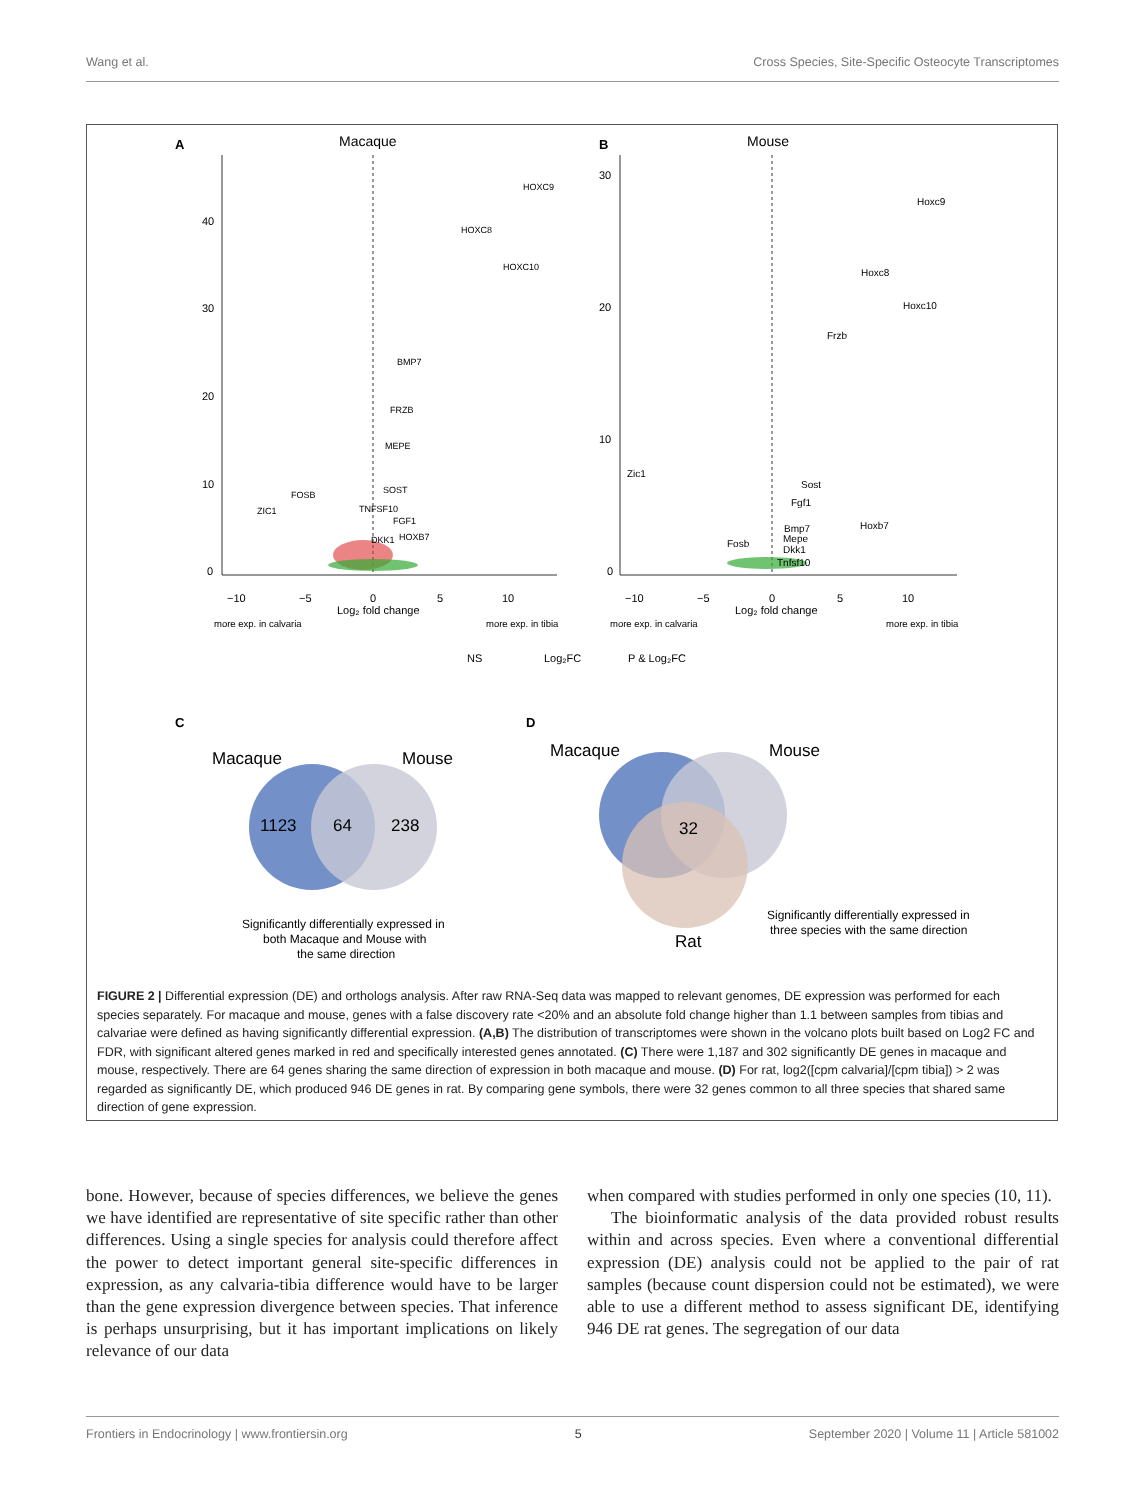Wang et al. Cross Species, Site-Specific Osteocyte Transcriptomes
A
Macaque
40
30
20
10
0
HOXC9
HOXC8
HOXC10
BMP7
FRZB
MEPE
SOST
FOSB
ZIC1
TNFSF10
FGF1
HOXB7
DKK1
−10
−5
0
5
10
Log₂ fold change
more exp. in calvaria
more exp. in tibia
B
Mouse
30
20
10
0
Hoxc9
Hoxc8
Hoxc10
Frzb
Zic1
Sost
Fgf1
Hoxb7
Bmp7
Mepe
Fosb
Dkk1
Tnfsf10
−10
−5
0
5
10
Log₂ fold change
more exp. in calvaria
more exp. in tibia
NS
Log₂FC
P & Log₂FC
C
D
Macaque
Mouse
1123
64
238
Significantly differentially expressed in
both Macaque and Mouse with
the same direction
Macaque
Mouse
32
Rat
Significantly differentially expressed in
three species with the same direction
FIGURE 2 | Differential expression (DE) and orthologs analysis. After raw RNA-Seq data was mapped to relevant genomes, DE expression was performed for each species separately. For macaque and mouse, genes with a false discovery rate <20% and an absolute fold change higher than 1.1 between samples from tibias and calvariae were defined as having significantly differential expression. (A,B) The distribution of transcriptomes were shown in the volcano plots built based on Log2 FC and FDR, with significant altered genes marked in red and specifically interested genes annotated. (C) There were 1,187 and 302 significantly DE genes in macaque and mouse, respectively. There are 64 genes sharing the same direction of expression in both macaque and mouse. (D) For rat, log2([cpm calvaria]/[cpm tibia]) > 2 was regarded as significantly DE, which produced 946 DE genes in rat. By comparing gene symbols, there were 32 genes common to all three species that shared same direction of gene expression.
bone. However, because of species differences, we believe the genes we have identified are representative of site specific rather than other differences. Using a single species for analysis could therefore affect the power to detect important general site-specific differences in expression, as any calvaria-tibia difference would have to be larger than the gene expression divergence between species. That inference is perhaps unsurprising, but it has important implications on likely relevance of our data
when compared with studies performed in only one species (10, 11).
The bioinformatic analysis of the data provided robust results within and across species. Even where a conventional differential expression (DE) analysis could not be applied to the pair of rat samples (because count dispersion could not be estimated), we were able to use a different method to assess significant DE, identifying 946 DE rat genes. The segregation of our data
Frontiers in Endocrinology | www.frontiersin.org 5 September 2020 | Volume 11 | Article 581002